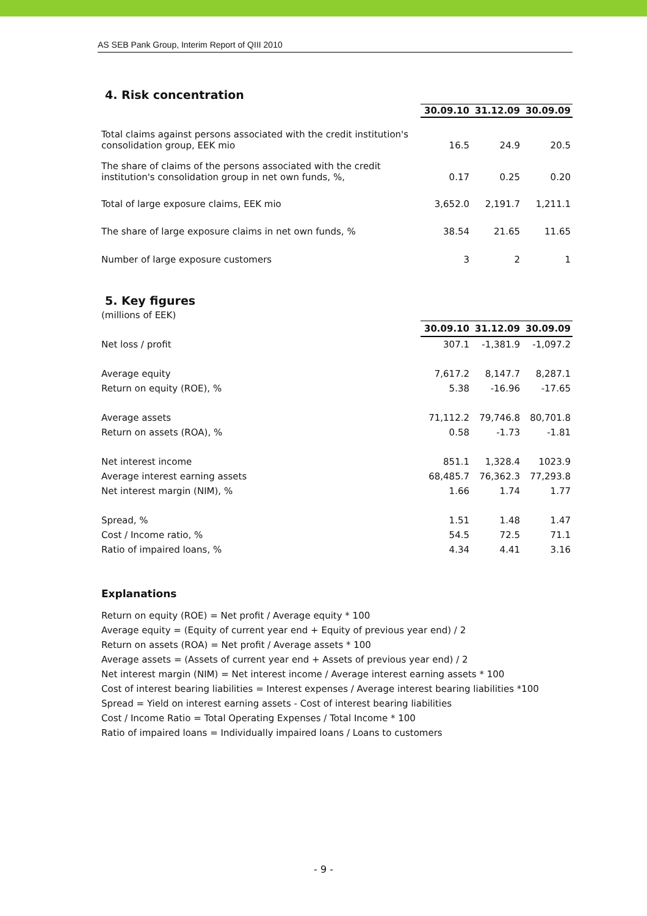AS SEB Pank Group, Interim Report of QIII 2010
4. Risk concentration
| | 30.09.10 | 31.12.09 | 30.09.09 |
| Total claims against persons associated with the credit institution's consolidation group, EEK mio | 16.5 | 24.9 | 20.5 |
| The share of claims of the persons associated with the credit institution's consolidation group in net own funds, %, | 0.17 | 0.25 | 0.20 |
| Total of large exposure claims, EEK mio | 3,652.0 | 2,191.7 | 1,211.1 |
| The share of large exposure claims in net own funds, % | 38.54 | 21.65 | 11.65 |
| Number of large exposure customers | 3 | 2 | 1 |
5. Key figures
(millions of EEK)
| | 30.09.10 | 31.12.09 | 30.09.09 |
| Net loss / profit | 307.1 | -1,381.9 | -1,097.2 |
| Average equity | 7,617.2 | 8,147.7 | 8,287.1 |
| Return on equity (ROE), % | 5.38 | -16.96 | -17.65 |
| Average assets | 71,112.2 | 79,746.8 | 80,701.8 |
| Return on assets (ROA), % | 0.58 | -1.73 | -1.81 |
| Net interest income | 851.1 | 1,328.4 | 1023.9 |
| Average interest earning assets | 68,485.7 | 76,362.3 | 77,293.8 |
| Net interest margin (NIM), % | 1.66 | 1.74 | 1.77 |
| Spread, % | 1.51 | 1.48 | 1.47 |
| Cost / Income ratio, % | 54.5 | 72.5 | 71.1 |
| Ratio of impaired loans, % | 4.34 | 4.41 | 3.16 |
Explanations
Return on equity (ROE) = Net profit / Average equity * 100
Average equity = (Equity of current year end + Equity of previous year end) / 2
Return on assets (ROA) = Net profit / Average assets * 100
Average assets = (Assets of current year end + Assets of previous year end) / 2
Net interest margin (NIM) = Net interest income / Average interest earning assets * 100
Cost of interest bearing liabilities = Interest expenses / Average interest bearing liabilities *100
Spread = Yield on interest earning assets - Cost of interest bearing liabilities
Cost / Income Ratio = Total Operating Expenses / Total Income * 100
Ratio of impaired loans = Individually impaired loans / Loans to customers
- 9 -